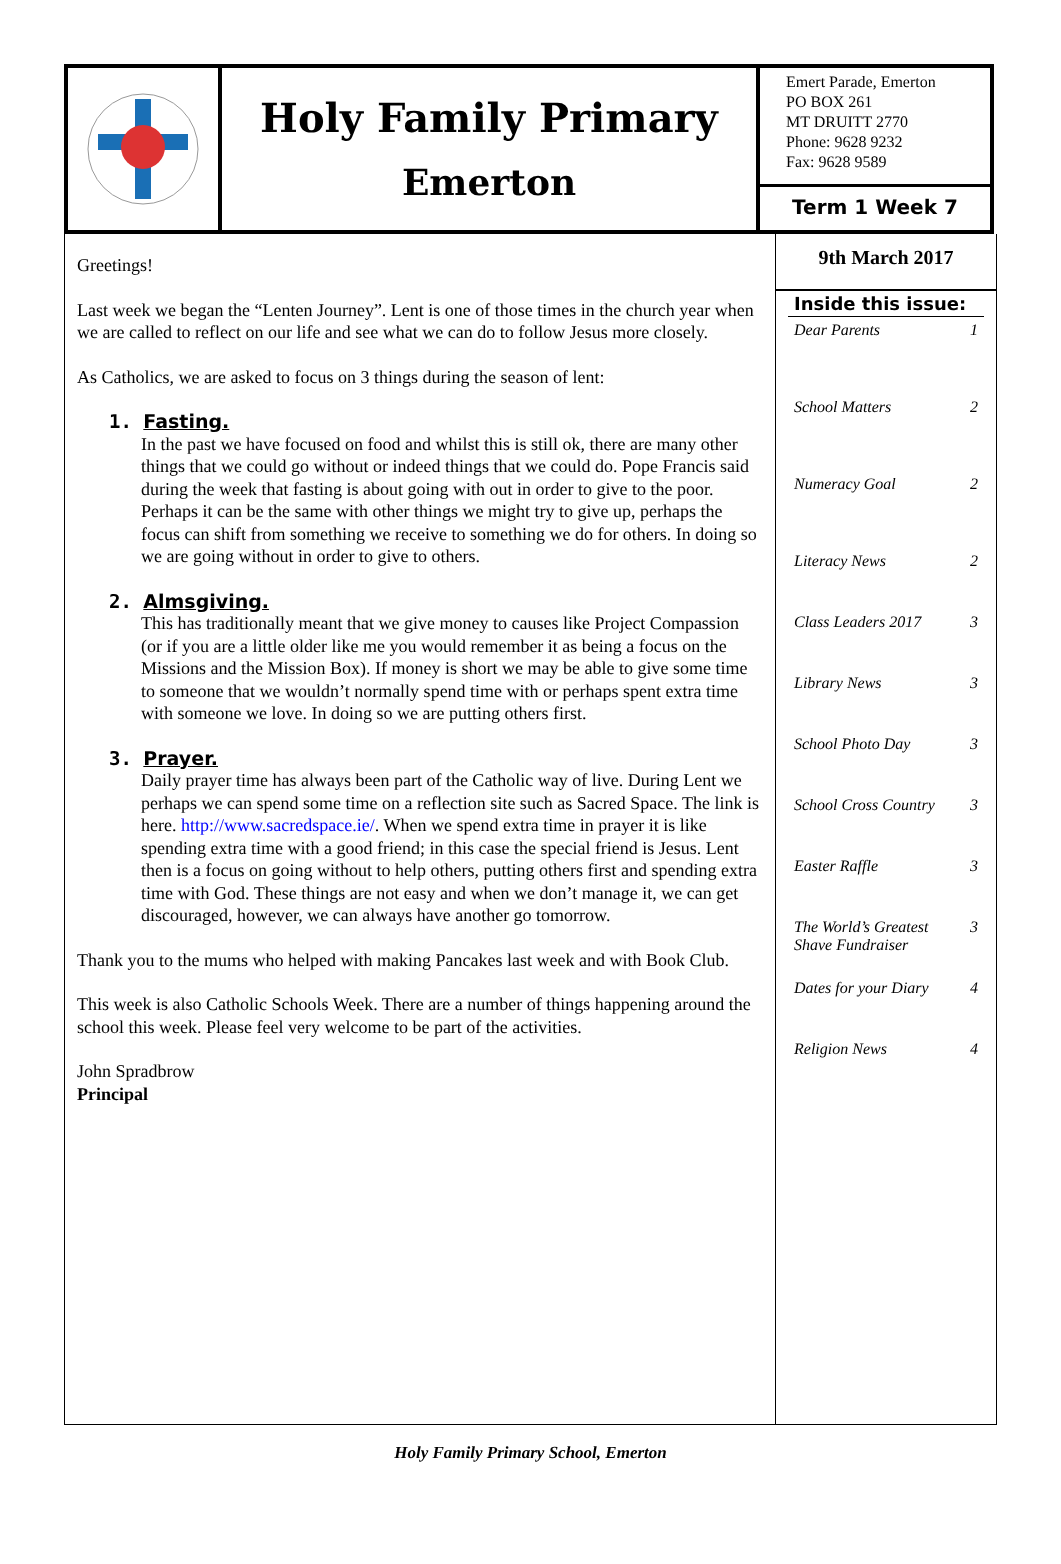Holy Family Primary
Emerton
Emert Parade, Emerton
PO BOX 261
MT DRUITT 2770
Phone: 9628 9232
Fax: 9628 9589
Term 1 Week 7
Greetings!
Last week we began the “Lenten Journey”. Lent is one of those times in the church year when we are called to reflect on our life and see what we can do to follow Jesus more closely.
As Catholics, we are asked to focus on 3 things during the season of lent:
1. Fasting.
In the past we have focused on food and whilst this is still ok, there are many other things that we could go without or indeed things that we could do. Pope Francis said during the week that fasting is about going with out in order to give to the poor. Perhaps it can be the same with other things we might try to give up, perhaps the focus can shift from something we receive to something we do for others. In doing so we are going without in order to give to others.
2. Almsgiving.
This has traditionally meant that we give money to causes like Project Compassion (or if you are a little older like me you would remember it as being a focus on the Missions and the Mission Box). If money is short we may be able to give some time to someone that we wouldn’t normally spend time with or perhaps spent extra time with someone we love. In doing so we are putting others first.
3. Prayer.
Daily prayer time has always been part of the Catholic way of live. During Lent we perhaps we can spend some time on a reflection site such as Sacred Space. The link is here. http://www.sacredspace.ie/. When we spend extra time in prayer it is like spending extra time with a good friend; in this case the special friend is Jesus. Lent then is a focus on going without to help others, putting others first and spending extra time with God. These things are not easy and when we don’t manage it, we can get discouraged, however, we can always have another go tomorrow.
Thank you to the mums who helped with making Pancakes last week and with Book Club.
This week is also Catholic Schools Week. There are a number of things happening around the school this week. Please feel very welcome to be part of the activities.
John Spradbrow
Principal
9th March 2017
Inside this issue:
Dear Parents 1
School Matters 2
Numeracy Goal 2
Literacy News 2
Class Leaders 2017 3
Library News 3
School Photo Day 3
School Cross Country 3
Easter Raffle 3
The World’s Greatest
Shave Fundraiser 3
Dates for your Diary 4
Religion News 4
Holy Family Primary School, Emerton